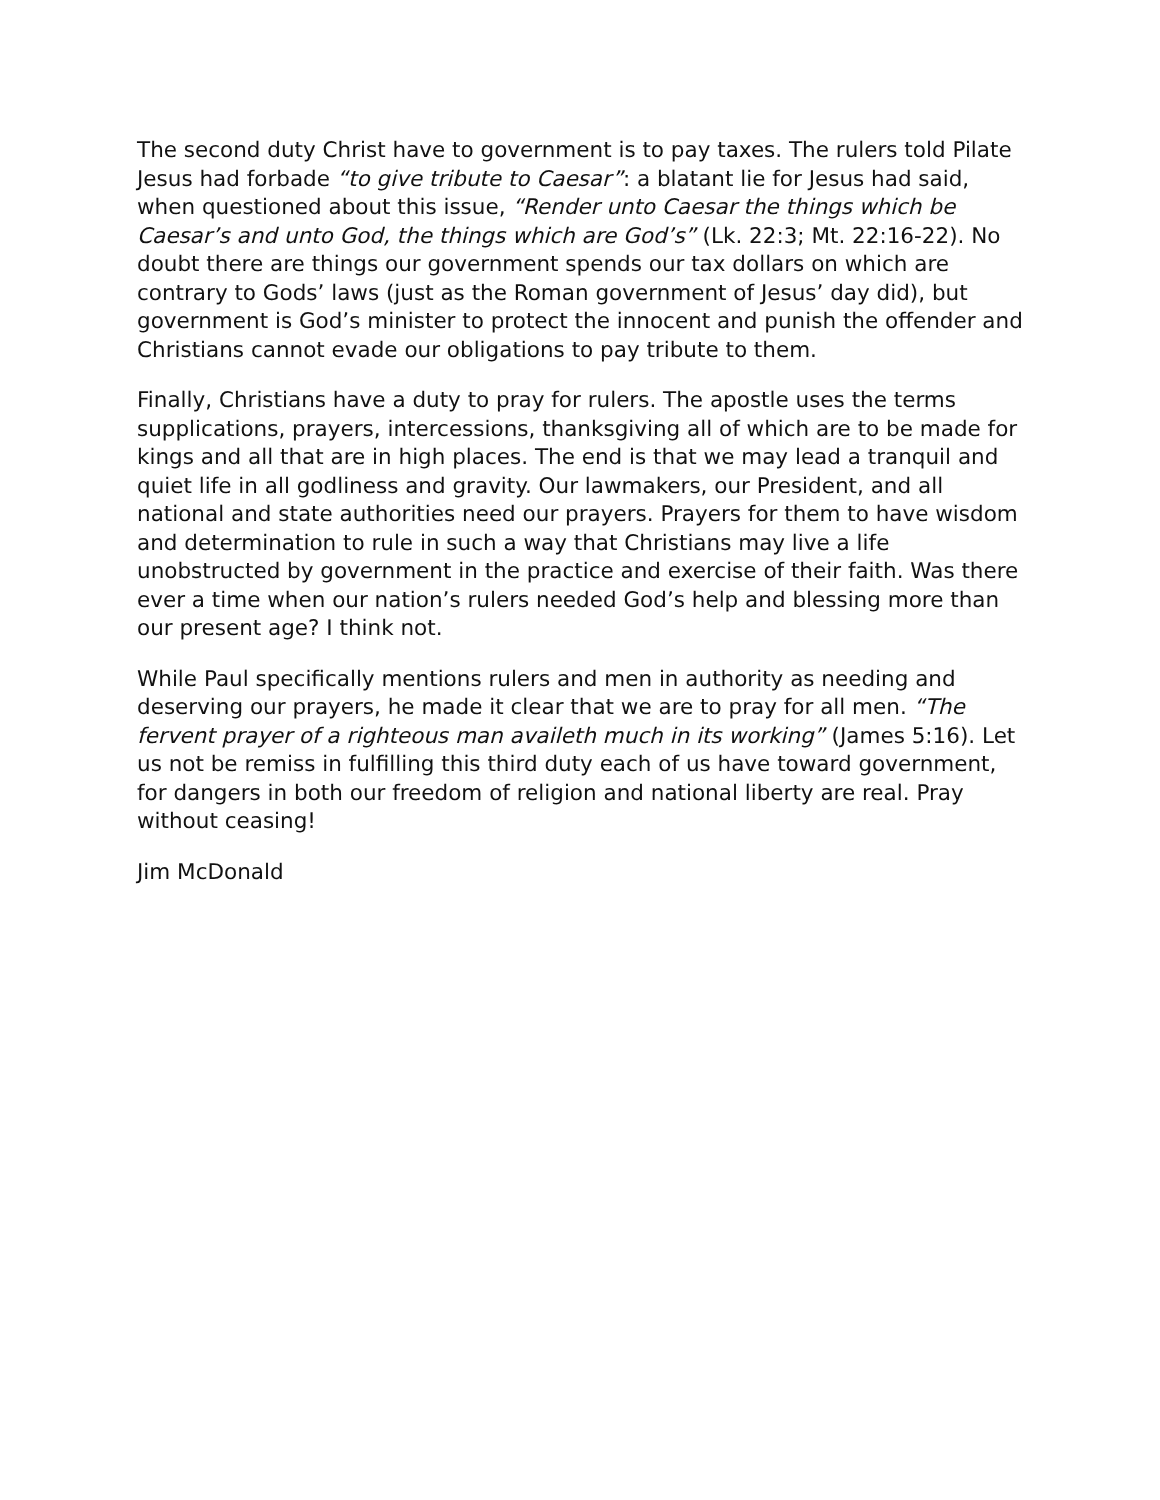The second duty Christ have to government is to pay taxes. The rulers told Pilate Jesus had forbade “to give tribute to Caesar”: a blatant lie for Jesus had said, when questioned about this issue, “Render unto Caesar the things which be Caesar’s and unto God, the things which are God’s” (Lk. 22:3; Mt. 22:16-22). No doubt there are things our government spends our tax dollars on which are contrary to Gods’ laws (just as the Roman government of Jesus’ day did), but government is God’s minister to protect the innocent and punish the offender and Christians cannot evade our obligations to pay tribute to them.
Finally, Christians have a duty to pray for rulers. The apostle uses the terms supplications, prayers, intercessions, thanksgiving all of which are to be made for kings and all that are in high places. The end is that we may lead a tranquil and quiet life in all godliness and gravity. Our lawmakers, our President, and all national and state authorities need our prayers. Prayers for them to have wisdom and determination to rule in such a way that Christians may live a life unobstructed by government in the practice and exercise of their faith. Was there ever a time when our nation’s rulers needed God’s help and blessing more than our present age? I think not.
While Paul specifically mentions rulers and men in authority as needing and deserving our prayers, he made it clear that we are to pray for all men. “The fervent prayer of a righteous man availeth much in its working” (James 5:16). Let us not be remiss in fulfilling this third duty each of us have toward government, for dangers in both our freedom of religion and national liberty are real. Pray without ceasing!
Jim McDonald